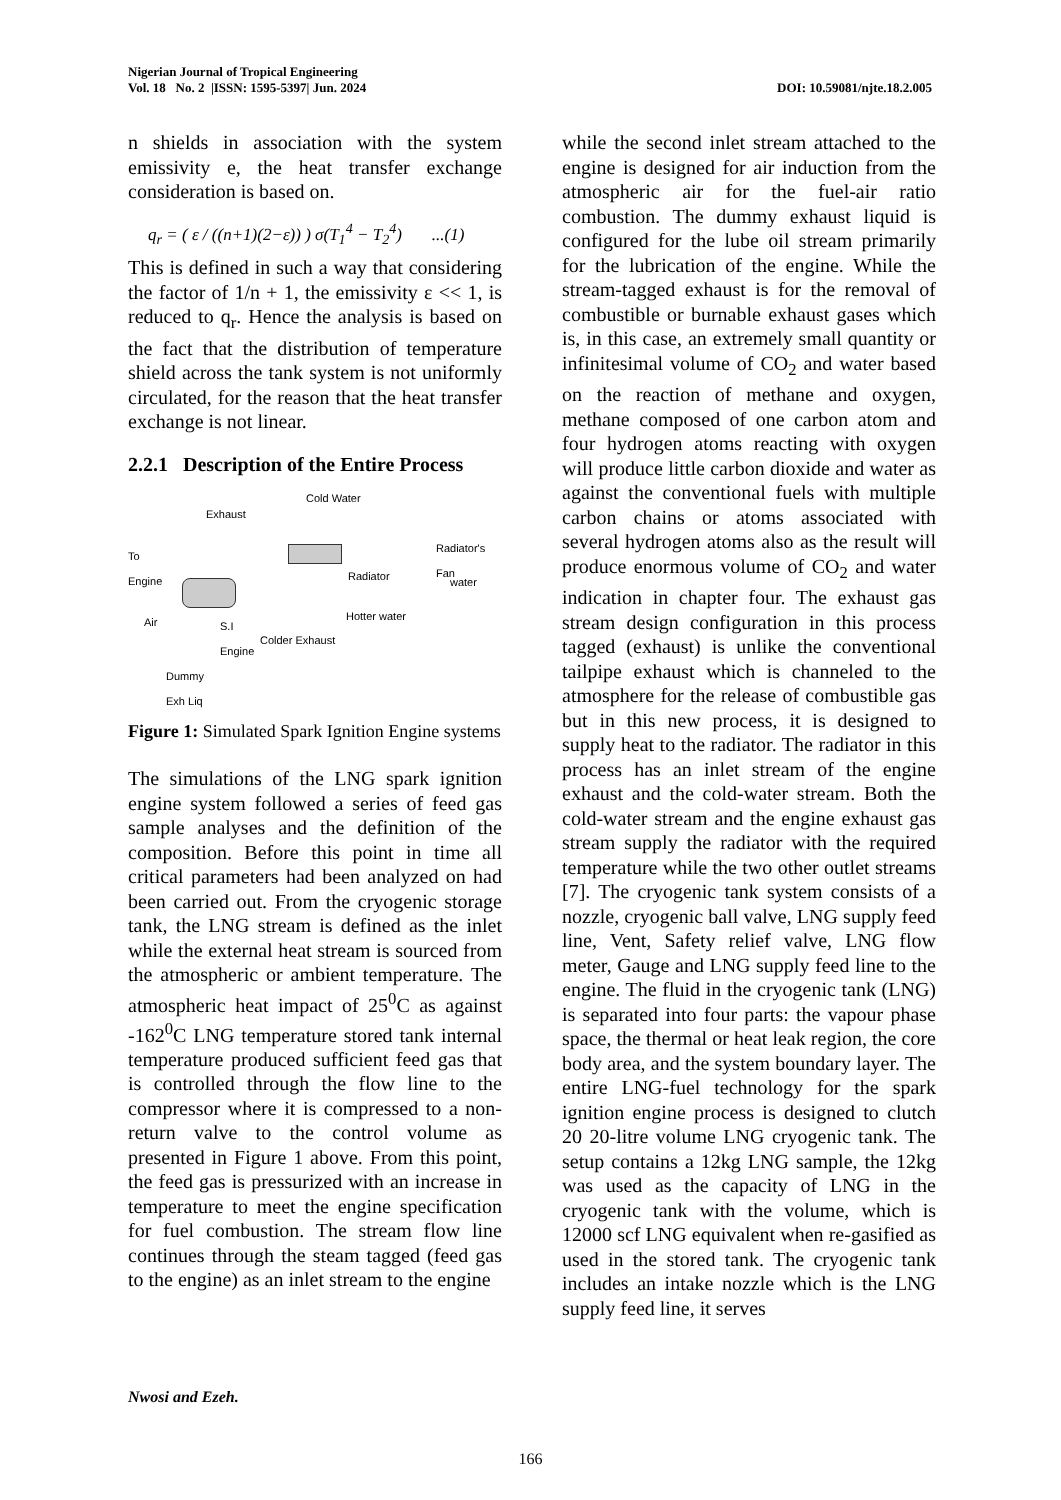Nigerian Journal of Tropical Engineering
Vol. 18 No. 2 |ISSN: 1595-5397| Jun. 2024 DOI: 10.59081/njte.18.2.005
n shields in association with the system emissivity e, the heat transfer exchange consideration is based on.
q<sub>r</sub> = ( ε / ((n+1)(2−ε)) ) σ(T<sub>1</sub><sup>4</sup> − T<sub>2</sub><sup>4</sup>) ...(1)
This is defined in such a way that considering the factor of 1/n + 1, the emissivity ε << 1, is reduced to q<sub>r</sub>. Hence the analysis is based on the fact that the distribution of temperature shield across the tank system is not uniformly circulated, for the reason that the heat transfer exchange is not linear.
2.2.1 Description of the Entire Process
Exhaust
Cold Water
To
Engine
Radiator
Radiator's Fan
water
Air S.I
Engine Colder Exhaust
Hotter water
Dummy
Exh Liq
Figure 1: Simulated Spark Ignition Engine systems
The simulations of the LNG spark ignition engine system followed a series of feed gas sample analyses and the definition of the composition. Before this point in time all critical parameters had been analyzed on had been carried out. From the cryogenic storage tank, the LNG stream is defined as the inlet while the external heat stream is sourced from the atmospheric or ambient temperature. The atmospheric heat impact of 25<sup>0</sup>C as against -162<sup>0</sup>C LNG temperature stored tank internal temperature produced sufficient feed gas that is controlled through the flow line to the compressor where it is compressed to a non-return valve to the control volume as presented in Figure 1 above. From this point, the feed gas is pressurized with an increase in temperature to meet the engine specification for fuel combustion. The stream flow line continues through the steam tagged (feed gas to the engine) as an inlet stream to the engine
while the second inlet stream attached to the engine is designed for air induction from the atmospheric air for the fuel-air ratio combustion. The dummy exhaust liquid is configured for the lube oil stream primarily for the lubrication of the engine. While the stream-tagged exhaust is for the removal of combustible or burnable exhaust gases which is, in this case, an extremely small quantity or infinitesimal volume of CO<sub>2</sub> and water based on the reaction of methane and oxygen, methane composed of one carbon atom and four hydrogen atoms reacting with oxygen will produce little carbon dioxide and water as against the conventional fuels with multiple carbon chains or atoms associated with several hydrogen atoms also as the result will produce enormous volume of CO<sub>2</sub> and water indication in chapter four. The exhaust gas stream design configuration in this process tagged (exhaust) is unlike the conventional tailpipe exhaust which is channeled to the atmosphere for the release of combustible gas but in this new process, it is designed to supply heat to the radiator. The radiator in this process has an inlet stream of the engine exhaust and the cold-water stream. Both the cold-water stream and the engine exhaust gas stream supply the radiator with the required temperature while the two other outlet streams [7]. The cryogenic tank system consists of a nozzle, cryogenic ball valve, LNG supply feed line, Vent, Safety relief valve, LNG flow meter, Gauge and LNG supply feed line to the engine. The fluid in the cryogenic tank (LNG) is separated into four parts: the vapour phase space, the thermal or heat leak region, the core body area, and the system boundary layer. The entire LNG-fuel technology for the spark ignition engine process is designed to clutch 20 20-litre volume LNG cryogenic tank. The setup contains a 12kg LNG sample, the 12kg was used as the capacity of LNG in the cryogenic tank with the volume, which is 12000 scf LNG equivalent when re-gasified as used in the stored tank. The cryogenic tank includes an intake nozzle which is the LNG supply feed line, it serves
Nwosi and Ezeh.
166